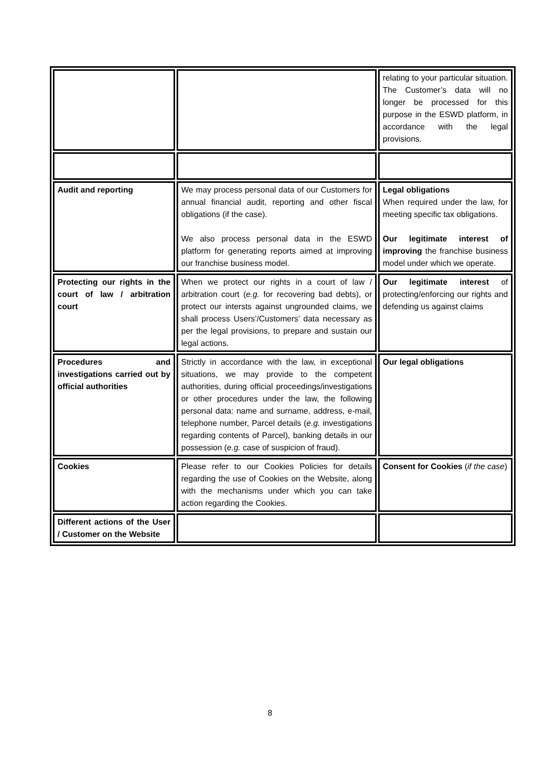| | | relating to your particular situation. The Customer’s data will no longer be processed for this purpose in the ESWD platform, in accordance with the legal provisions. |
| Audit and reporting | We may process personal data of our Customers for annual financial audit, reporting and other fiscal obligations (if the case). We also process personal data in the ESWD platform for generating reports aimed at improving our franchise business model. | Legal obligations When required under the law, for meeting specific tax obligations. Our legitimate interest of improving the franchise business model under which we operate. |
| Protecting our rights in the court of law / arbitration court | When we protect our rights in a court of law / arbitration court ( e.g. for recovering bad debts), or protect our intersts against ungrounded claims, we shall process Users’/Customers’ data necessary as per the legal provisions, to prepare and sustain our legal actions. | Our legitimate interest of protecting/enforcing our rights and defending us against claims |
| Procedures and investigations carried out by official authorities | Strictly in accordance with the law, in exceptional situations, we may provide to the competent authorities, during official proceedings/investigations or other procedures under the law, the following personal data: name and surname, address, e-mail, telephone number, Parcel details ( e.g. investigations regarding contents of Parcel), banking details in our possession ( e.g. case of suspicion of fraud). | Our legal obligations |
| Cookies | Please refer to our Cookies Policies for details regarding the use of Cookies on the Website, along with the mechanisms under which you can take action regarding the Cookies. | Consent for Cookies ( if the case ) |
| Different actions of the User / Customer on the Website | | |
8